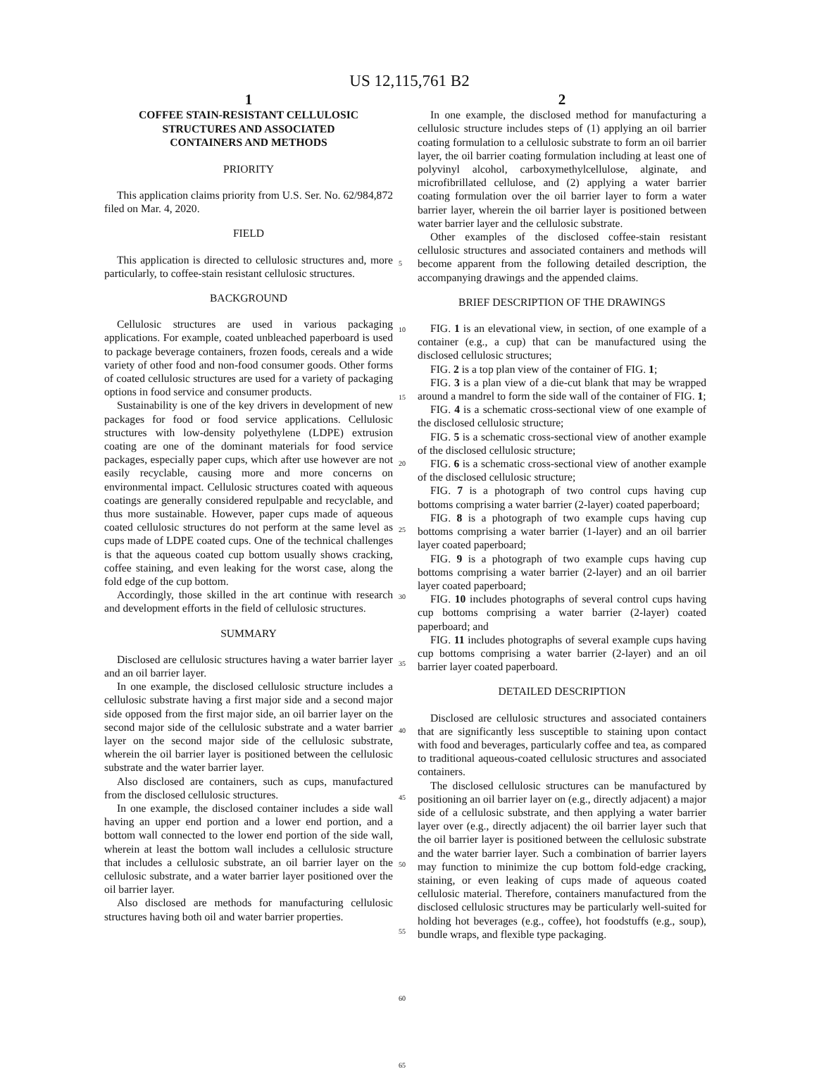US 12,115,761 B2
1
COFFEE STAIN-RESISTANT CELLULOSIC
STRUCTURES AND ASSOCIATED
CONTAINERS AND METHODS
PRIORITY
This application claims priority from U.S. Ser. No. 62/984,872 filed on Mar. 4, 2020.
FIELD
This application is directed to cellulosic structures and, more particularly, to coffee-stain resistant cellulosic structures.
BACKGROUND
Cellulosic structures are used in various packaging applications. For example, coated unbleached paperboard is used to package beverage containers, frozen foods, cereals and a wide variety of other food and non-food consumer goods. Other forms of coated cellulosic structures are used for a variety of packaging options in food service and consumer products.
Sustainability is one of the key drivers in development of new packages for food or food service applications. Cellulosic structures with low-density polyethylene (LDPE) extrusion coating are one of the dominant materials for food service packages, especially paper cups, which after use however are not easily recyclable, causing more and more concerns on environmental impact. Cellulosic structures coated with aqueous coatings are generally considered repulpable and recyclable, and thus more sustainable. However, paper cups made of aqueous coated cellulosic structures do not perform at the same level as cups made of LDPE coated cups. One of the technical challenges is that the aqueous coated cup bottom usually shows cracking, coffee staining, and even leaking for the worst case, along the fold edge of the cup bottom.
Accordingly, those skilled in the art continue with research and development efforts in the field of cellulosic structures.
SUMMARY
Disclosed are cellulosic structures having a water barrier layer and an oil barrier layer.
In one example, the disclosed cellulosic structure includes a cellulosic substrate having a first major side and a second major side opposed from the first major side, an oil barrier layer on the second major side of the cellulosic substrate and a water barrier layer on the second major side of the cellulosic substrate, wherein the oil barrier layer is positioned between the cellulosic substrate and the water barrier layer.
Also disclosed are containers, such as cups, manufactured from the disclosed cellulosic structures.
In one example, the disclosed container includes a side wall having an upper end portion and a lower end portion, and a bottom wall connected to the lower end portion of the side wall, wherein at least the bottom wall includes a cellulosic structure that includes a cellulosic substrate, an oil barrier layer on the cellulosic substrate, and a water barrier layer positioned over the oil barrier layer.
Also disclosed are methods for manufacturing cellulosic structures having both oil and water barrier properties.
5
10
15
20
25
30
35
40
45
50
55
60
65
2
In one example, the disclosed method for manufacturing a cellulosic structure includes steps of (1) applying an oil barrier coating formulation to a cellulosic substrate to form an oil barrier layer, the oil barrier coating formulation including at least one of polyvinyl alcohol, carboxymethylcellulose, alginate, and microfibrillated cellulose, and (2) applying a water barrier coating formulation over the oil barrier layer to form a water barrier layer, wherein the oil barrier layer is positioned between water barrier layer and the cellulosic substrate.
Other examples of the disclosed coffee-stain resistant cellulosic structures and associated containers and methods will become apparent from the following detailed description, the accompanying drawings and the appended claims.
BRIEF DESCRIPTION OF THE DRAWINGS
FIG. 1 is an elevational view, in section, of one example of a container (e.g., a cup) that can be manufactured using the disclosed cellulosic structures;
FIG. 2 is a top plan view of the container of FIG. 1;
FIG. 3 is a plan view of a die-cut blank that may be wrapped around a mandrel to form the side wall of the container of FIG. 1;
FIG. 4 is a schematic cross-sectional view of one example of the disclosed cellulosic structure;
FIG. 5 is a schematic cross-sectional view of another example of the disclosed cellulosic structure;
FIG. 6 is a schematic cross-sectional view of another example of the disclosed cellulosic structure;
FIG. 7 is a photograph of two control cups having cup bottoms comprising a water barrier (2-layer) coated paperboard;
FIG. 8 is a photograph of two example cups having cup bottoms comprising a water barrier (1-layer) and an oil barrier layer coated paperboard;
FIG. 9 is a photograph of two example cups having cup bottoms comprising a water barrier (2-layer) and an oil barrier layer coated paperboard;
FIG. 10 includes photographs of several control cups having cup bottoms comprising a water barrier (2-layer) coated paperboard; and
FIG. 11 includes photographs of several example cups having cup bottoms comprising a water barrier (2-layer) and an oil barrier layer coated paperboard.
DETAILED DESCRIPTION
Disclosed are cellulosic structures and associated containers that are significantly less susceptible to staining upon contact with food and beverages, particularly coffee and tea, as compared to traditional aqueous-coated cellulosic structures and associated containers.
The disclosed cellulosic structures can be manufactured by positioning an oil barrier layer on (e.g., directly adjacent) a major side of a cellulosic substrate, and then applying a water barrier layer over (e.g., directly adjacent) the oil barrier layer such that the oil barrier layer is positioned between the cellulosic substrate and the water barrier layer. Such a combination of barrier layers may function to minimize the cup bottom fold-edge cracking, staining, or even leaking of cups made of aqueous coated cellulosic material. Therefore, containers manufactured from the disclosed cellulosic structures may be particularly well-suited for holding hot beverages (e.g., coffee), hot foodstuffs (e.g., soup), bundle wraps, and flexible type packaging.